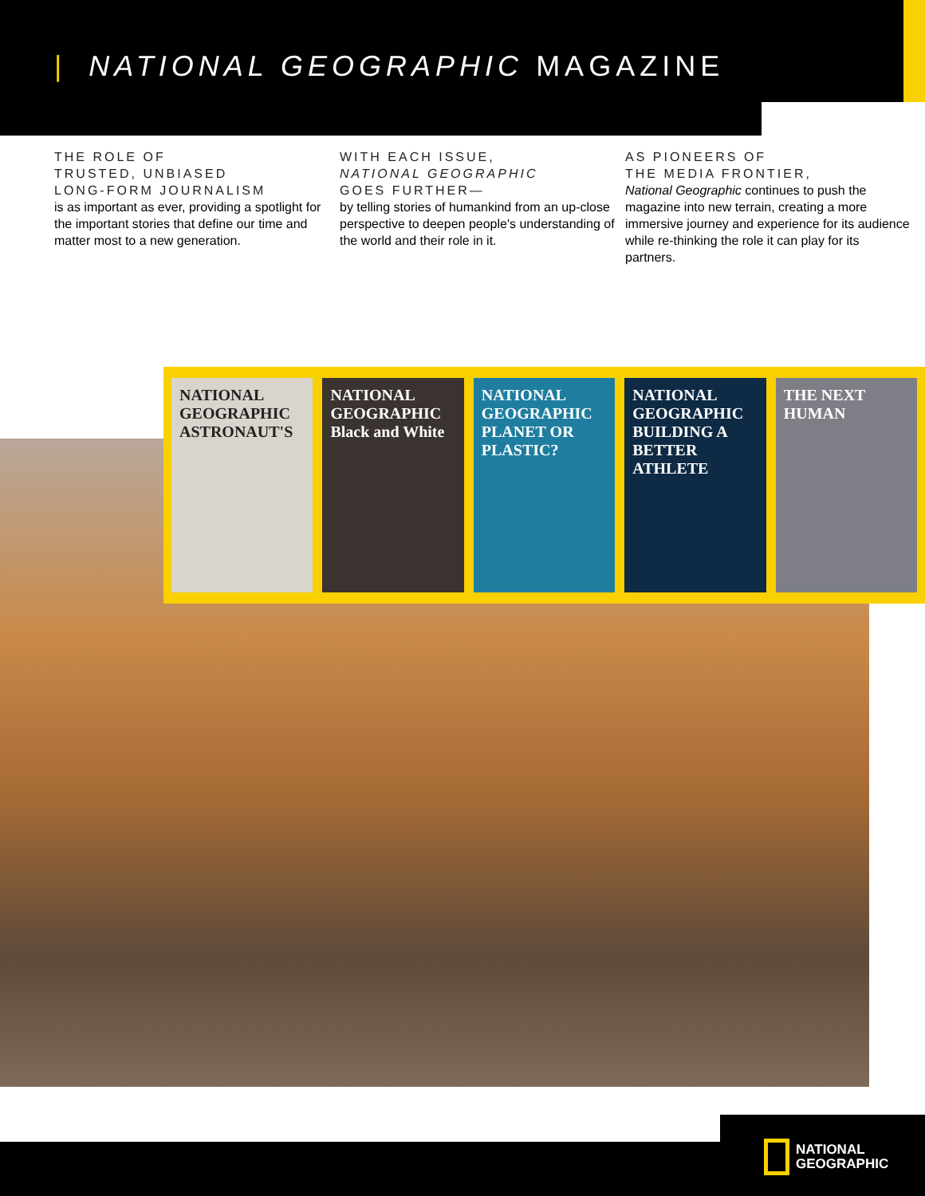| NATIONAL GEOGRAPHIC MAGAZINE
THE ROLE OF
TRUSTED, UNBIASED
LONG-FORM JOURNALISM
is as important as ever, providing a spotlight for the important stories that define our time and matter most to a new generation.
WITH EACH ISSUE,
NATIONAL GEOGRAPHIC
GOES FURTHER—
by telling stories of humankind from an up-close perspective to deepen people's understanding of the world and their role in it.
AS PIONEERS OF
THE MEDIA FRONTIER,
National Geographic continues to push the magazine into new terrain, creating a more immersive journey and experience for its audience while re-thinking the role it can play for its partners.
NATIONAL GEOGRAPHIC
ASTRONAUT'S
NATIONAL GEOGRAPHIC
Black and White
NATIONAL GEOGRAPHIC
PLANET OR PLASTIC?
NATIONAL GEOGRAPHIC
BUILDING A BETTER ATHLETE
THE NEXT HUMAN
NATIONAL
GEOGRAPHIC